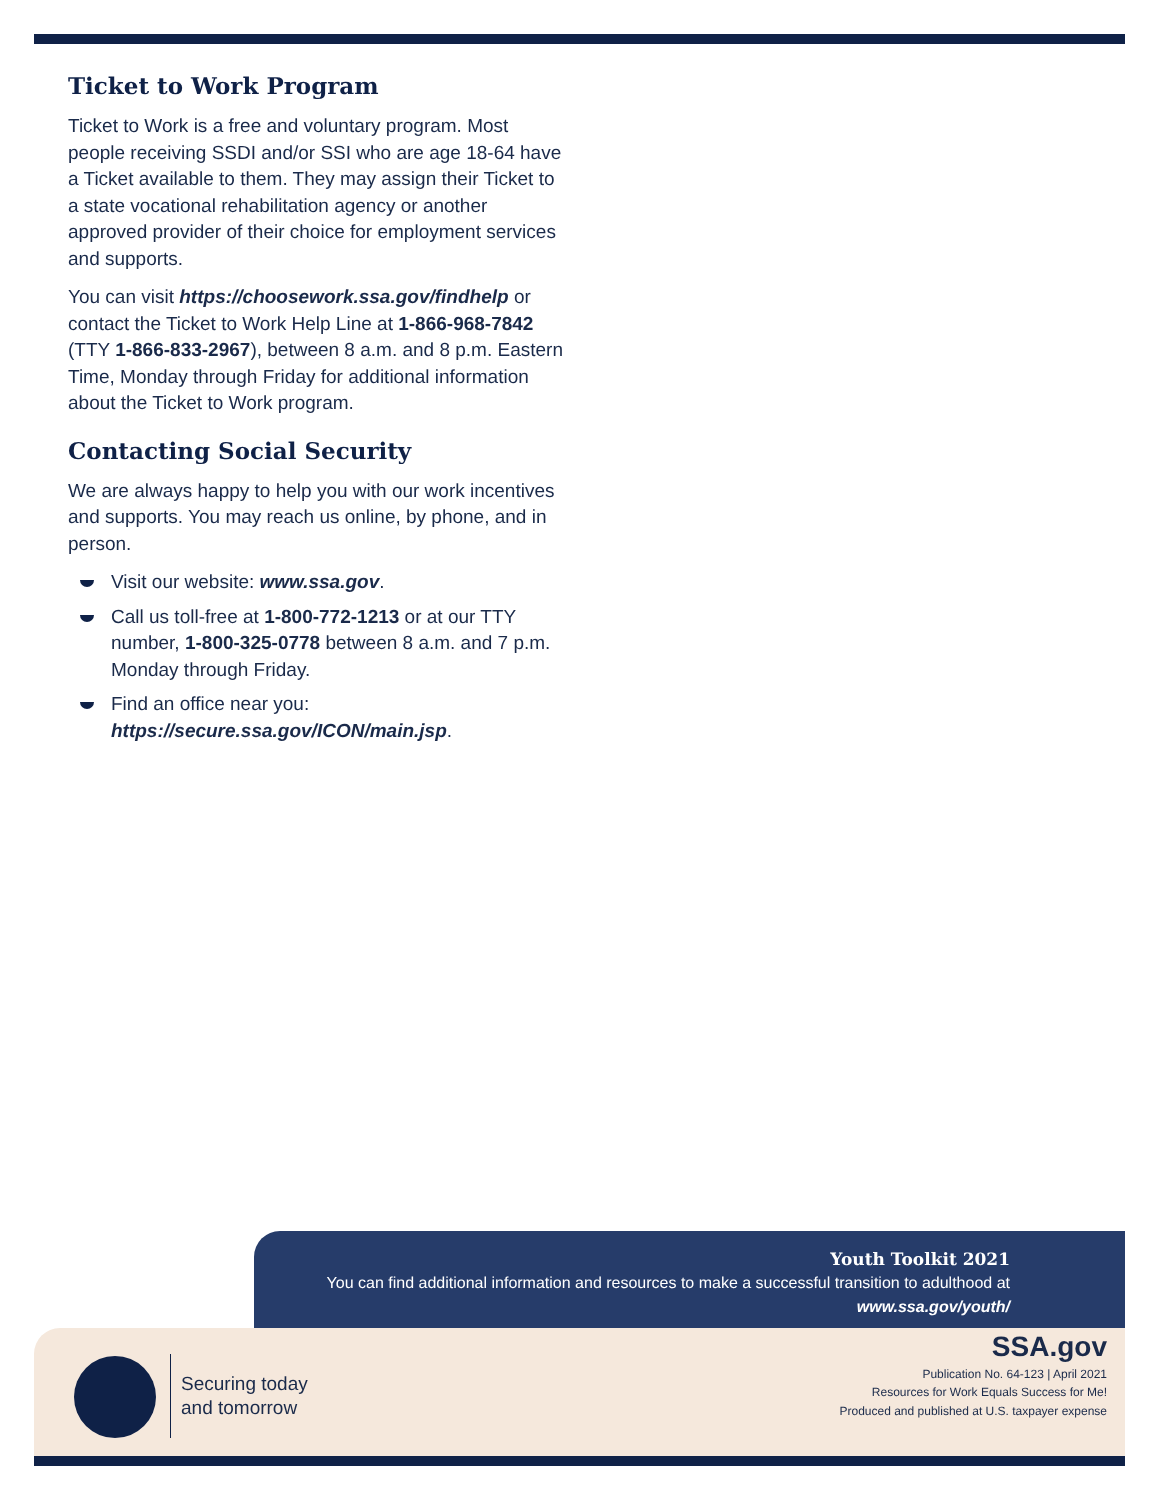Ticket to Work Program
Ticket to Work is a free and voluntary program. Most people receiving SSDI and/or SSI who are age 18-64 have a Ticket available to them. They may assign their Ticket to a state vocational rehabilitation agency or another approved provider of their choice for employment services and supports.
You can visit https://choosework.ssa.gov/findhelp or contact the Ticket to Work Help Line at 1-866-968-7842 (TTY 1-866-833-2967), between 8 a.m. and 8 p.m. Eastern Time, Monday through Friday for additional information about the Ticket to Work program.
Contacting Social Security
We are always happy to help you with our work incentives and supports. You may reach us online, by phone, and in person.
Visit our website: www.ssa.gov.
Call us toll-free at 1-800-772-1213 or at our TTY number, 1-800-325-0778 between 8 a.m. and 7 p.m. Monday through Friday.
Find an office near you: https://secure.ssa.gov/ICON/main.jsp.
Youth Toolkit 2021
You can find additional information and resources to make a successful transition to adulthood at
www.ssa.gov/youth/
Securing today
and tomorrow
SSA.gov
Publication No. 64-123 | April 2021
Resources for Work Equals Success for Me!
Produced and published at U.S. taxpayer expense